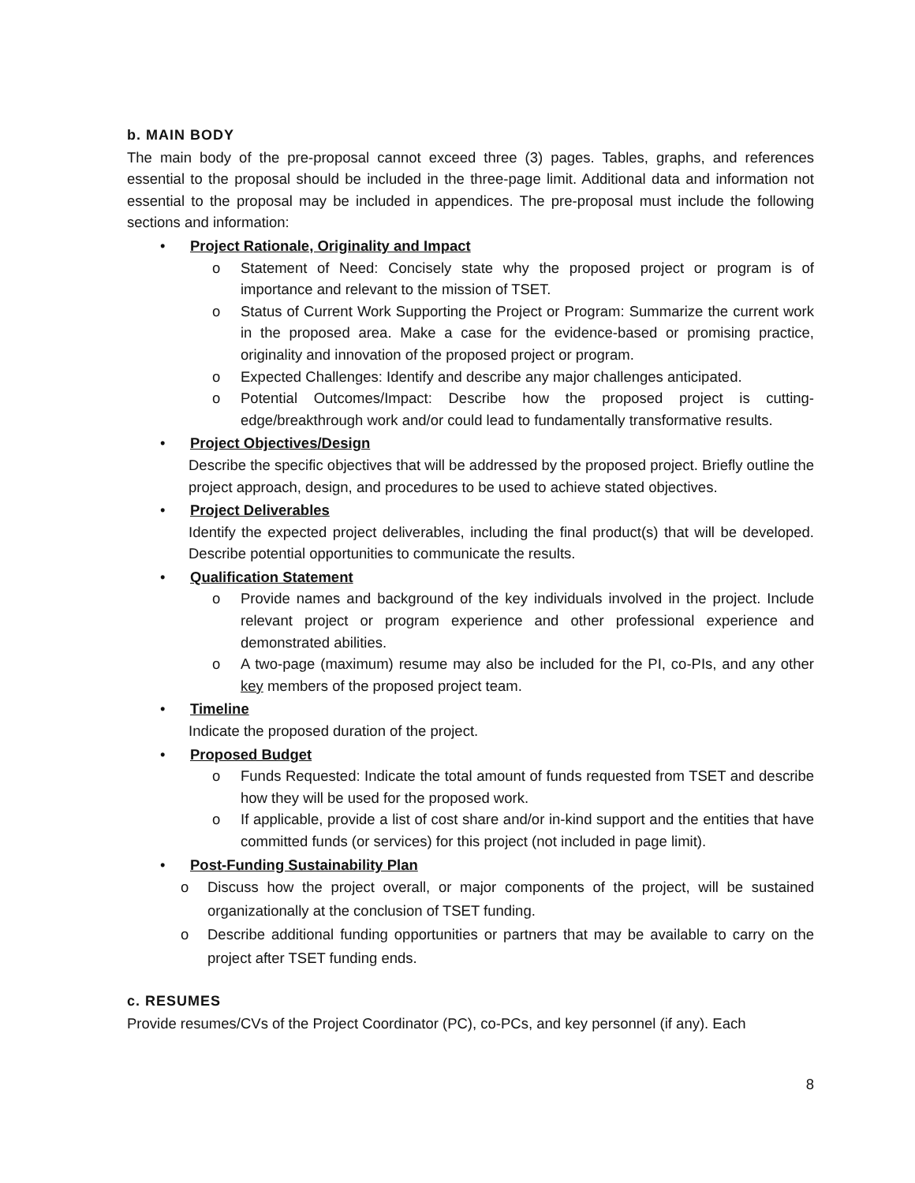b. MAIN BODY
The main body of the pre-proposal cannot exceed three (3) pages. Tables, graphs, and references essential to the proposal should be included in the three-page limit. Additional data and information not essential to the proposal may be included in appendices. The pre-proposal must include the following sections and information:
• Project Rationale, Originality and Impact
o Statement of Need: Concisely state why the proposed project or program is of importance and relevant to the mission of TSET.
o Status of Current Work Supporting the Project or Program: Summarize the current work in the proposed area. Make a case for the evidence-based or promising practice, originality and innovation of the proposed project or program.
o Expected Challenges: Identify and describe any major challenges anticipated.
o Potential Outcomes/Impact: Describe how the proposed project is cutting-edge/breakthrough work and/or could lead to fundamentally transformative results.
• Project Objectives/Design
Describe the specific objectives that will be addressed by the proposed project. Briefly outline the project approach, design, and procedures to be used to achieve stated objectives.
• Project Deliverables
Identify the expected project deliverables, including the final product(s) that will be developed. Describe potential opportunities to communicate the results.
• Qualification Statement
o Provide names and background of the key individuals involved in the project. Include relevant project or program experience and other professional experience and demonstrated abilities.
o A two-page (maximum) resume may also be included for the PI, co-PIs, and any other key members of the proposed project team.
• Timeline
Indicate the proposed duration of the project.
• Proposed Budget
o Funds Requested: Indicate the total amount of funds requested from TSET and describe how they will be used for the proposed work.
o If applicable, provide a list of cost share and/or in-kind support and the entities that have committed funds (or services) for this project (not included in page limit).
• Post-Funding Sustainability Plan
o Discuss how the project overall, or major components of the project, will be sustained organizationally at the conclusion of TSET funding.
o Describe additional funding opportunities or partners that may be available to carry on the project after TSET funding ends.
c. RESUMES
Provide resumes/CVs of the Project Coordinator (PC), co-PCs, and key personnel (if any). Each
8